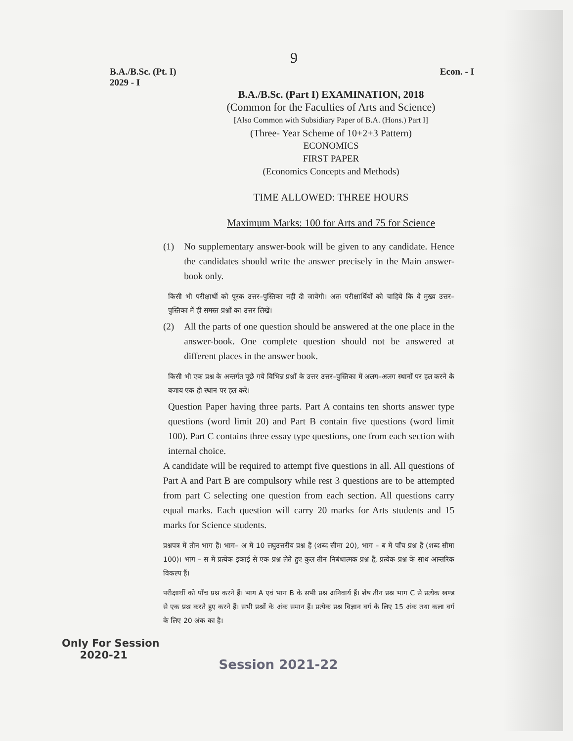9
B.A./B.Sc. (Pt. I)
2029 - I
Econ. - I
B.A./B.Sc. (Part I) EXAMINATION, 2018
(Common for the Faculties of Arts and Science)
[Also Common with Subsidiary Paper of B.A. (Hons.) Part I]
(Three- Year Scheme of 10+2+3 Pattern)
ECONOMICS
FIRST PAPER
(Economics Concepts and Methods)
TIME ALLOWED: THREE HOURS
Maximum Marks: 100 for Arts and 75 for Science
(1) No supplementary answer-book will be given to any candidate. Hence the candidates should write the answer precisely in the Main answer-book only.
किसी भी परीक्षार्थी को पूरक उत्तर–पुस्तिका नही दी जावेगी। अतः परीक्षार्थियों को चाहिये कि वे मुख्य उत्तर–पुस्तिका में ही समस्त प्रश्नों का उत्तर लिखें।
(2) All the parts of one question should be answered at the one place in the answer-book. One complete question should not be answered at different places in the answer book.
किसी भी एक प्रश्न के अन्तर्गत पूछे गये विभिन्न प्रश्नों के उत्तर उत्तर–पुस्तिका में अलग–अलग स्थानों पर हल करने के बजाय एक ही स्थान पर हल करें।
Question Paper having three parts. Part A contains ten shorts answer type questions (word limit 20) and Part B contain five questions (word limit 100). Part C contains three essay type questions, one from each section with internal choice.
A candidate will be required to attempt five questions in all. All questions of Part A and Part B are compulsory while rest 3 questions are to be attempted from part C selecting one question from each section. All questions carry equal marks. Each question will carry 20 marks for Arts students and 15 marks for Science students.
प्रश्नपत्र में तीन भाग हैं। भाग– अ में 10 लघुउत्तरीय प्रश्न हैं (शब्द सीमा 20), भाग – ब में पाँच प्रश्न हैं (शब्द सीमा 100)। भाग – स में प्रत्येक इकाई से एक प्रश्न लेते हुए कुल तीन निबंधात्मक प्रश्न हैं, प्रत्येक प्रश्न के साथ आन्तरिक विकल्प हैं।
परीक्षार्थी को पाँच प्रश्न करने हैं। भाग A एवं भाग B के सभी प्रश्न अनिवार्य हैं। शेष तीन प्रश्न भाग C से प्रत्येक खण्ड से एक प्रश्न करते हुए करने हैं। सभी प्रश्नों के अंक समान हैं। प्रत्येक प्रश्न विज्ञान वर्ग के लिए 15 अंक तथा कला वर्ग के लिए 20 अंक का है।
Only For Session
2020-21
Session 2021-22